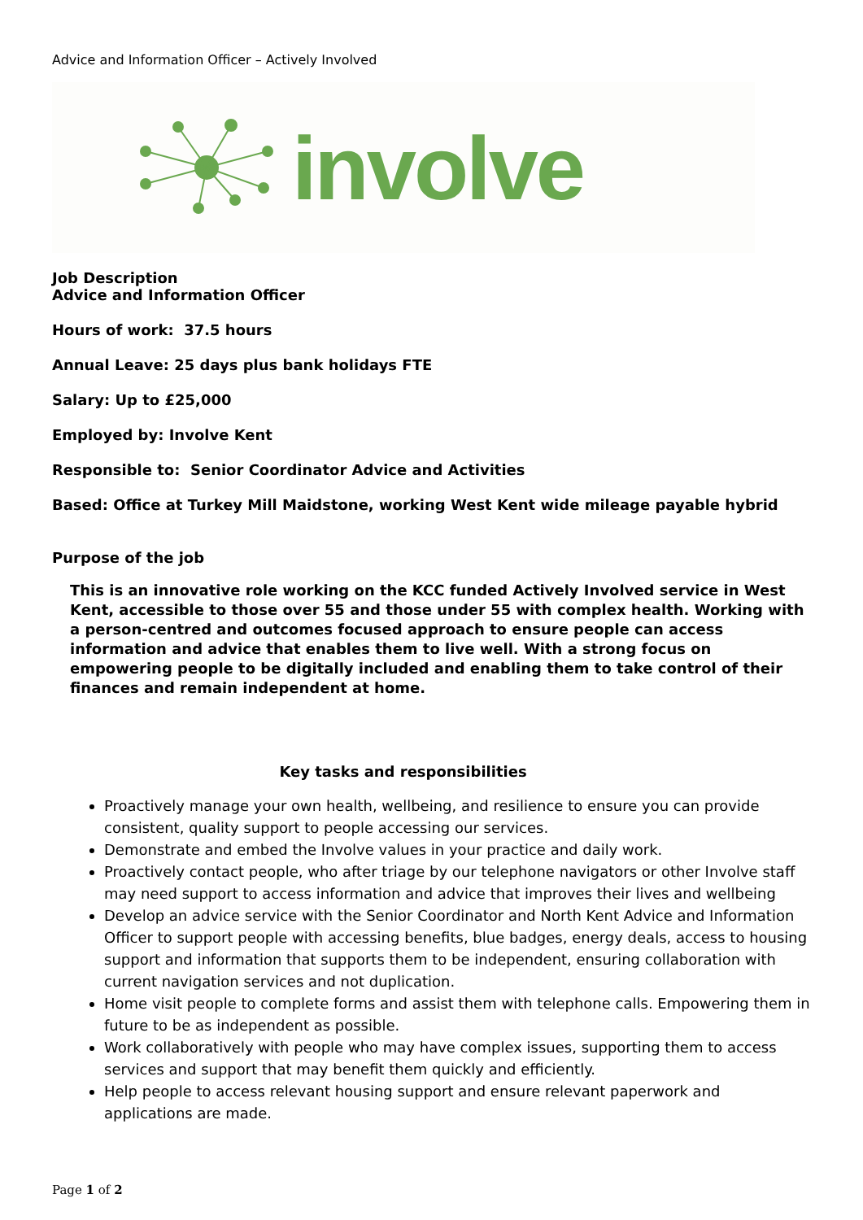Advice and Information Officer – Actively Involved
involve
Job Description
Advice and Information Officer
Hours of work: 37.5 hours
Annual Leave: 25 days plus bank holidays FTE
Salary: Up to £25,000
Employed by: Involve Kent
Responsible to: Senior Coordinator Advice and Activities
Based: Office at Turkey Mill Maidstone, working West Kent wide mileage payable hybrid
Purpose of the job
This is an innovative role working on the KCC funded Actively Involved service in West Kent, accessible to those over 55 and those under 55 with complex health. Working with a person-centred and outcomes focused approach to ensure people can access information and advice that enables them to live well. With a strong focus on empowering people to be digitally included and enabling them to take control of their finances and remain independent at home.
Key tasks and responsibilities
Proactively manage your own health, wellbeing, and resilience to ensure you can provide consistent, quality support to people accessing our services.
Demonstrate and embed the Involve values in your practice and daily work.
Proactively contact people, who after triage by our telephone navigators or other Involve staff may need support to access information and advice that improves their lives and wellbeing
Develop an advice service with the Senior Coordinator and North Kent Advice and Information Officer to support people with accessing benefits, blue badges, energy deals, access to housing support and information that supports them to be independent, ensuring collaboration with current navigation services and not duplication.
Home visit people to complete forms and assist them with telephone calls. Empowering them in future to be as independent as possible.
Work collaboratively with people who may have complex issues, supporting them to access services and support that may benefit them quickly and efficiently.
Help people to access relevant housing support and ensure relevant paperwork and applications are made.
Page 1 of 2